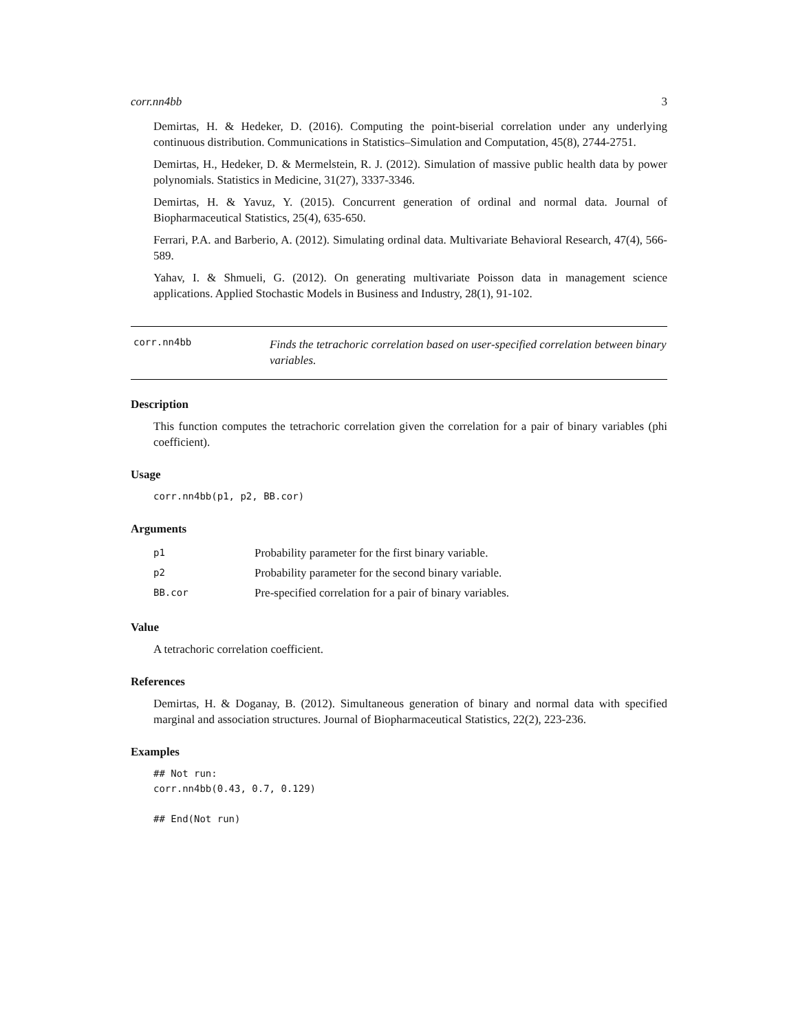corr.nn4bb 3
Demirtas, H. & Hedeker, D. (2016). Computing the point-biserial correlation under any underlying continuous distribution. Communications in Statistics–Simulation and Computation, 45(8), 2744-2751.
Demirtas, H., Hedeker, D. & Mermelstein, R. J. (2012). Simulation of massive public health data by power polynomials. Statistics in Medicine, 31(27), 3337-3346.
Demirtas, H. & Yavuz, Y. (2015). Concurrent generation of ordinal and normal data. Journal of Biopharmaceutical Statistics, 25(4), 635-650.
Ferrari, P.A. and Barberio, A. (2012). Simulating ordinal data. Multivariate Behavioral Research, 47(4), 566-589.
Yahav, I. & Shmueli, G. (2012). On generating multivariate Poisson data in management science applications. Applied Stochastic Models in Business and Industry, 28(1), 91-102.
corr.nn4bb
Finds the tetrachoric correlation based on user-specified correlation between binary variables.
Description
This function computes the tetrachoric correlation given the correlation for a pair of binary variables (phi coefficient).
Usage
corr.nn4bb(p1, p2, BB.cor)
Arguments
| p1 | Probability parameter for the first binary variable. |
| p2 | Probability parameter for the second binary variable. |
| BB.cor | Pre-specified correlation for a pair of binary variables. |
Value
A tetrachoric correlation coefficient.
References
Demirtas, H. & Doganay, B. (2012). Simultaneous generation of binary and normal data with specified marginal and association structures. Journal of Biopharmaceutical Statistics, 22(2), 223-236.
Examples
## Not run:
corr.nn4bb(0.43, 0.7, 0.129)
## End(Not run)